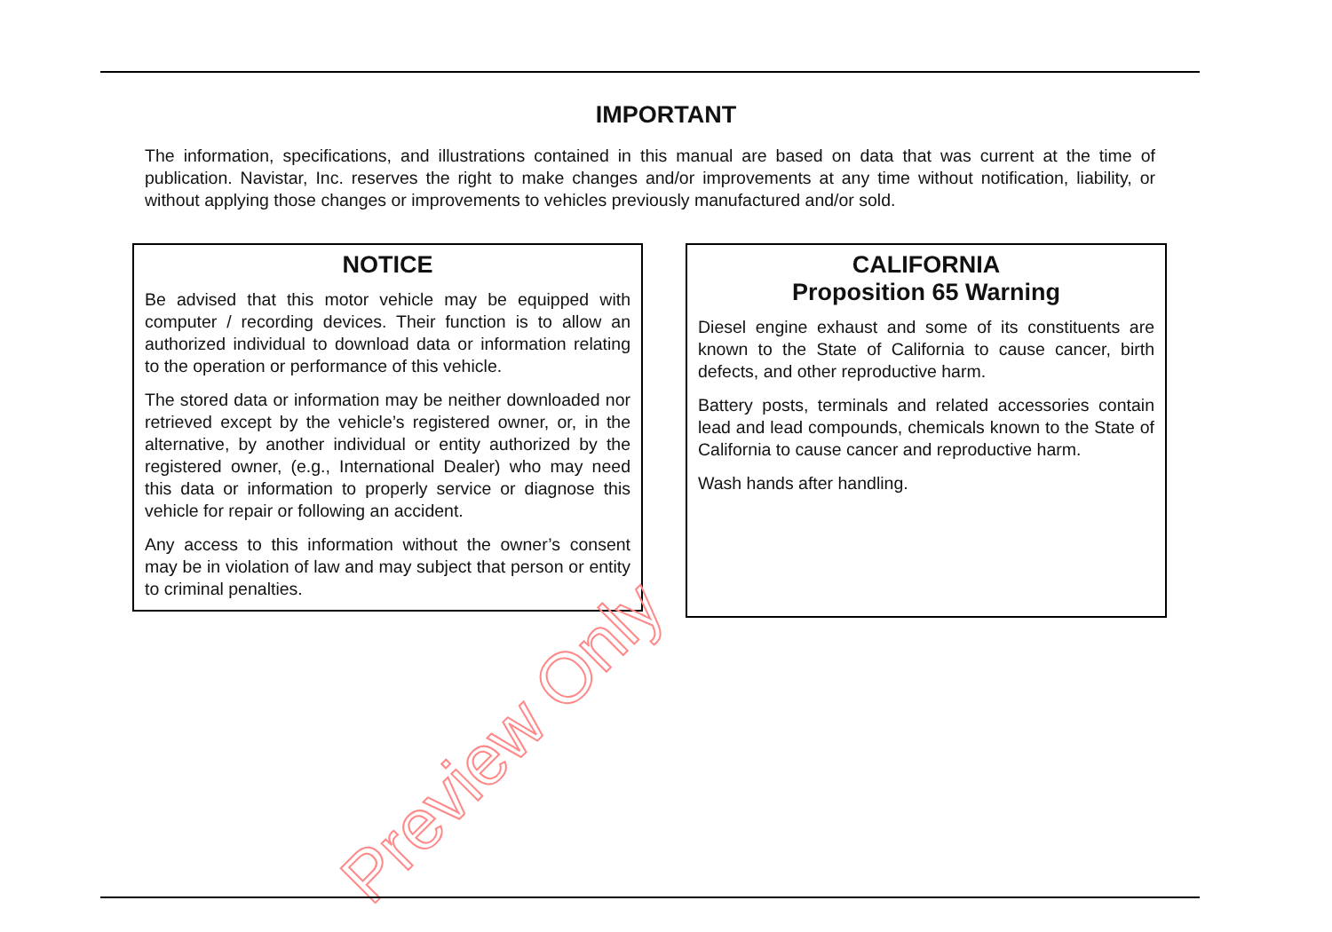IMPORTANT
The information, specifications, and illustrations contained in this manual are based on data that was current at the time of publication. Navistar, Inc. reserves the right to make changes and/or improvements at any time without notification, liability, or without applying those changes or improvements to vehicles previously manufactured and/or sold.
NOTICE
Be advised that this motor vehicle may be equipped with computer / recording devices. Their function is to allow an authorized individual to download data or information relating to the operation or performance of this vehicle.
The stored data or information may be neither downloaded nor retrieved except by the vehicle’s registered owner, or, in the alternative, by another individual or entity authorized by the registered owner, (e.g., International Dealer) who may need this data or information to properly service or diagnose this vehicle for repair or following an accident.
Any access to this information without the owner’s consent may be in violation of law and may subject that person or entity to criminal penalties.
CALIFORNIA
Proposition 65 Warning
Diesel engine exhaust and some of its constituents are known to the State of California to cause cancer, birth defects, and other reproductive harm.
Battery posts, terminals and related accessories contain lead and lead compounds, chemicals known to the State of California to cause cancer and reproductive harm.
Wash hands after handling.
Preview Only